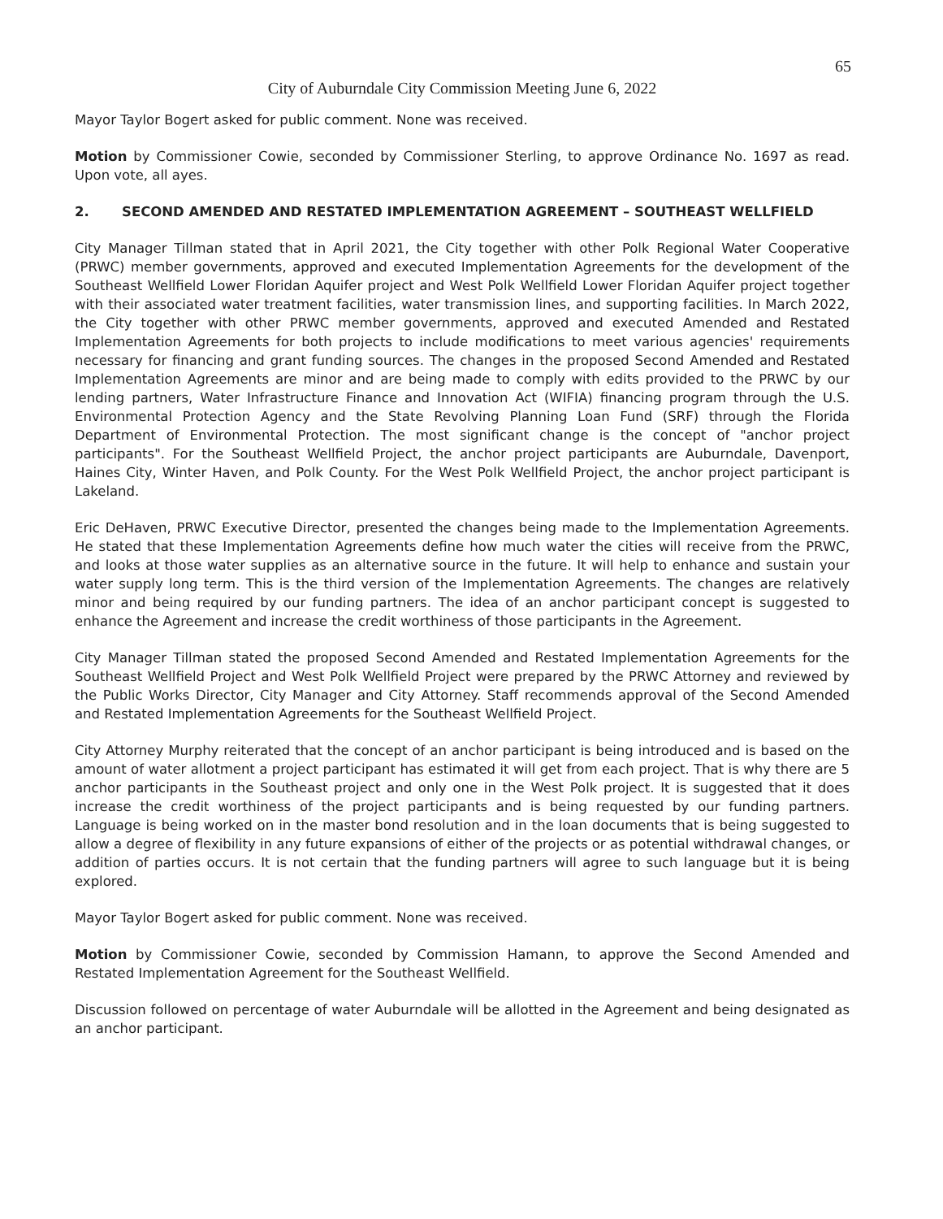65
City of Auburndale City Commission Meeting June 6, 2022
Mayor Taylor Bogert asked for public comment. None was received.
Motion by Commissioner Cowie, seconded by Commissioner Sterling, to approve Ordinance No. 1697 as read. Upon vote, all ayes.
2. SECOND AMENDED AND RESTATED IMPLEMENTATION AGREEMENT – SOUTHEAST WELLFIELD
City Manager Tillman stated that in April 2021, the City together with other Polk Regional Water Cooperative (PRWC) member governments, approved and executed Implementation Agreements for the development of the Southeast Wellfield Lower Floridan Aquifer project and West Polk Wellfield Lower Floridan Aquifer project together with their associated water treatment facilities, water transmission lines, and supporting facilities. In March 2022, the City together with other PRWC member governments, approved and executed Amended and Restated Implementation Agreements for both projects to include modifications to meet various agencies' requirements necessary for financing and grant funding sources. The changes in the proposed Second Amended and Restated Implementation Agreements are minor and are being made to comply with edits provided to the PRWC by our lending partners, Water Infrastructure Finance and Innovation Act (WIFIA) financing program through the U.S. Environmental Protection Agency and the State Revolving Planning Loan Fund (SRF) through the Florida Department of Environmental Protection. The most significant change is the concept of "anchor project participants". For the Southeast Wellfield Project, the anchor project participants are Auburndale, Davenport, Haines City, Winter Haven, and Polk County. For the West Polk Wellfield Project, the anchor project participant is Lakeland.
Eric DeHaven, PRWC Executive Director, presented the changes being made to the Implementation Agreements. He stated that these Implementation Agreements define how much water the cities will receive from the PRWC, and looks at those water supplies as an alternative source in the future. It will help to enhance and sustain your water supply long term. This is the third version of the Implementation Agreements. The changes are relatively minor and being required by our funding partners. The idea of an anchor participant concept is suggested to enhance the Agreement and increase the credit worthiness of those participants in the Agreement.
City Manager Tillman stated the proposed Second Amended and Restated Implementation Agreements for the Southeast Wellfield Project and West Polk Wellfield Project were prepared by the PRWC Attorney and reviewed by the Public Works Director, City Manager and City Attorney. Staff recommends approval of the Second Amended and Restated Implementation Agreements for the Southeast Wellfield Project.
City Attorney Murphy reiterated that the concept of an anchor participant is being introduced and is based on the amount of water allotment a project participant has estimated it will get from each project. That is why there are 5 anchor participants in the Southeast project and only one in the West Polk project. It is suggested that it does increase the credit worthiness of the project participants and is being requested by our funding partners. Language is being worked on in the master bond resolution and in the loan documents that is being suggested to allow a degree of flexibility in any future expansions of either of the projects or as potential withdrawal changes, or addition of parties occurs. It is not certain that the funding partners will agree to such language but it is being explored.
Mayor Taylor Bogert asked for public comment. None was received.
Motion by Commissioner Cowie, seconded by Commission Hamann, to approve the Second Amended and Restated Implementation Agreement for the Southeast Wellfield.
Discussion followed on percentage of water Auburndale will be allotted in the Agreement and being designated as an anchor participant.